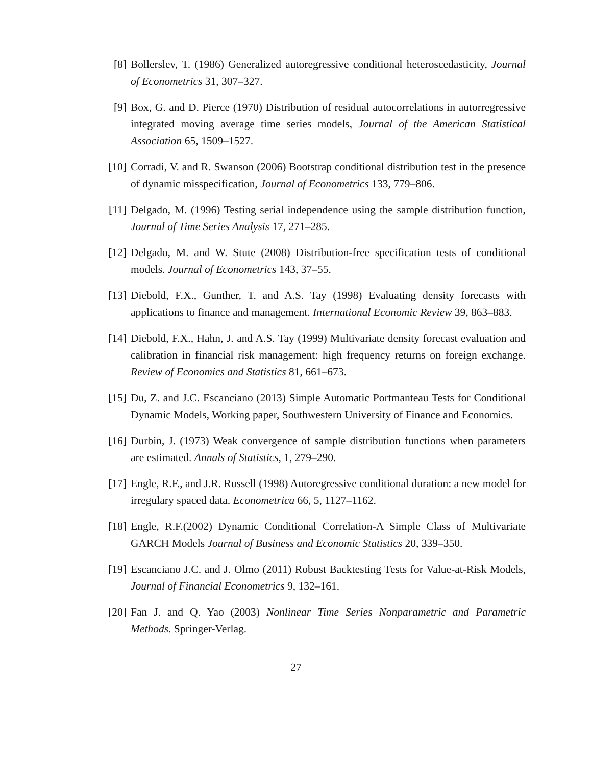[8] Bollerslev, T. (1986) Generalized autoregressive conditional heteroscedasticity, Journal of Econometrics 31, 307–327.
[9] Box, G. and D. Pierce (1970) Distribution of residual autocorrelations in autorregressive integrated moving average time series models, Journal of the American Statistical Association 65, 1509–1527.
[10]
Corradi, V. and R. Swanson (2006) Bootstrap conditional distribution test in the presence of dynamic misspecification, Journal of Econometrics 133, 779–806.
[11]
Delgado, M. (1996) Testing serial independence using the sample distribution function, Journal of Time Series Analysis 17, 271–285.
[12]
Delgado, M. and W. Stute (2008) Distribution-free specification tests of conditional models. Journal of Econometrics 143, 37–55.
[13]
Diebold, F.X., Gunther, T. and A.S. Tay (1998) Evaluating density forecasts with applications to finance and management. International Economic Review 39, 863–883.
[14]
Diebold, F.X., Hahn, J. and A.S. Tay (1999) Multivariate density forecast evaluation and calibration in financial risk management: high frequency returns on foreign exchange. Review of Economics and Statistics 81, 661–673.
[15]
Du, Z. and J.C. Escanciano (2013) Simple Automatic Portmanteau Tests for Conditional Dynamic Models, Working paper, Southwestern University of Finance and Economics.
[16]
Durbin, J. (1973) Weak convergence of sample distribution functions when parameters are estimated. Annals of Statistics, 1, 279–290.
[17]
Engle, R.F., and J.R. Russell (1998) Autoregressive conditional duration: a new model for irregulary spaced data. Econometrica 66, 5, 1127–1162.
[18]
Engle, R.F.(2002) Dynamic Conditional Correlation-A Simple Class of Multivariate GARCH Models Journal of Business and Economic Statistics 20, 339–350.
[19]
Escanciano J.C. and J. Olmo (2011) Robust Backtesting Tests for Value-at-Risk Models, Journal of Financial Econometrics 9, 132–161.
[20]
Fan J. and Q. Yao (2003) Nonlinear Time Series Nonparametric and Parametric Methods. Springer-Verlag.
27